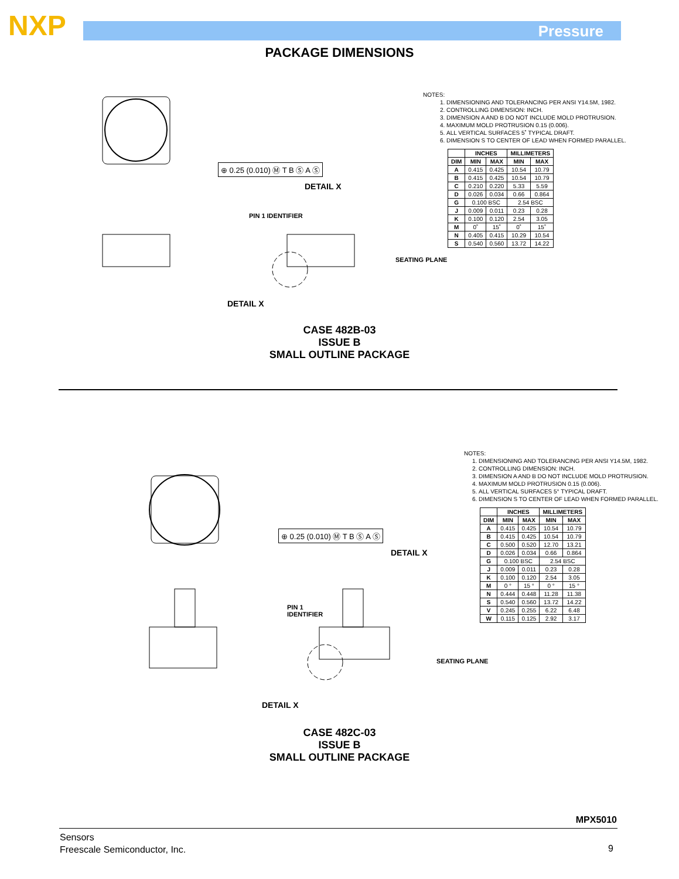NXP Pressure
PACKAGE DIMENSIONS
DETAIL X
DETAIL X
PIN 1 IDENTIFIER
SEATING PLANE
⊕ 0.25 (0.010) Ⓜ T B Ⓢ A Ⓢ
NOTES:
1. DIMENSIONING AND TOLERANCING PER ANSI Y14.5M, 1982.
2. CONTROLLING DIMENSION: INCH.
3. DIMENSION A AND B DO NOT INCLUDE MOLD PROTRUSION.
4. MAXIMUM MOLD PROTRUSION 0.15 (0.006).
5. ALL VERTICAL SURFACES 5˚ TYPICAL DRAFT.
6. DIMENSION S TO CENTER OF LEAD WHEN FORMED PARALLEL.
| | INCHES | | MILLIMETERS | |
| --- | --- | --- | --- | --- |
| DIM | MIN | MAX | MIN | MAX |
| A | 0.415 | 0.425 | 10.54 | 10.79 |
| B | 0.415 | 0.425 | 10.54 | 10.79 |
| C | 0.210 | 0.220 | 5.33 | 5.59 |
| D | 0.026 | 0.034 | 0.66 | 0.864 |
| G | 0.100 BSC | | 2.54 BSC | |
| J | 0.009 | 0.011 | 0.23 | 0.28 |
| K | 0.100 | 0.120 | 2.54 | 3.05 |
| M | 0˚ | 15˚ | 0˚ | 15˚ |
| N | 0.405 | 0.415 | 10.29 | 10.54 |
| S | 0.540 | 0.560 | 13.72 | 14.22 |
CASE 482B-03
ISSUE B
SMALL OUTLINE PACKAGE
DETAIL X
DETAIL X
PIN 1
IDENTIFIER
SEATING PLANE
⊕ 0.25 (0.010) Ⓜ T B Ⓢ A Ⓢ
NOTES:
1. DIMENSIONING AND TOLERANCING PER ANSI Y14.5M, 1982.
2. CONTROLLING DIMENSION: INCH.
3. DIMENSION A AND B DO NOT INCLUDE MOLD PROTRUSION.
4. MAXIMUM MOLD PROTRUSION 0.15 (0.006).
5. ALL VERTICAL SURFACES 5° TYPICAL DRAFT.
6. DIMENSION S TO CENTER OF LEAD WHEN FORMED PARALLEL.
| | INCHES | | MILLIMETERS | |
| --- | --- | --- | --- | --- |
| DIM | MIN | MAX | MIN | MAX |
| A | 0.415 | 0.425 | 10.54 | 10.79 |
| B | 0.415 | 0.425 | 10.54 | 10.79 |
| C | 0.500 | 0.520 | 12.70 | 13.21 |
| D | 0.026 | 0.034 | 0.66 | 0.864 |
| G | 0.100 BSC | | 2.54 BSC | |
| J | 0.009 | 0.011 | 0.23 | 0.28 |
| K | 0.100 | 0.120 | 2.54 | 3.05 |
| M | 0 ° | 15 ° | 0 ° | 15 ° |
| N | 0.444 | 0.448 | 11.28 | 11.38 |
| S | 0.540 | 0.560 | 13.72 | 14.22 |
| V | 0.245 | 0.255 | 6.22 | 6.48 |
| W | 0.115 | 0.125 | 2.92 | 3.17 |
CASE 482C-03
ISSUE B
SMALL OUTLINE PACKAGE
MPX5010
Sensors
Freescale Semiconductor, Inc.
9